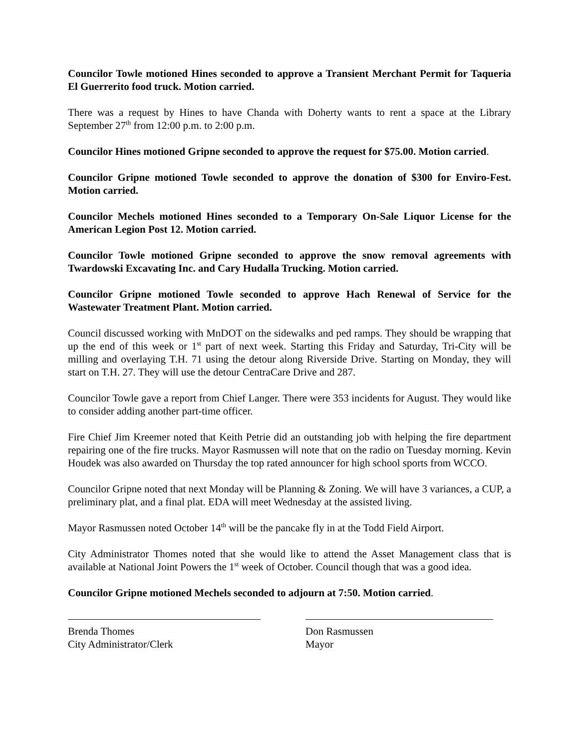Councilor Towle motioned Hines seconded to approve a Transient Merchant Permit for Taqueria El Guerrerito food truck. Motion carried.
There was a request by Hines to have Chanda with Doherty wants to rent a space at the Library September 27<sup>th</sup> from 12:00 p.m. to 2:00 p.m.
Councilor Hines motioned Gripne seconded to approve the request for $75.00. Motion carried.
Councilor Gripne motioned Towle seconded to approve the donation of $300 for Enviro-Fest. Motion carried.
Councilor Mechels motioned Hines seconded to a Temporary On-Sale Liquor License for the American Legion Post 12. Motion carried.
Councilor Towle motioned Gripne seconded to approve the snow removal agreements with Twardowski Excavating Inc. and Cary Hudalla Trucking. Motion carried.
Councilor Gripne motioned Towle seconded to approve Hach Renewal of Service for the Wastewater Treatment Plant. Motion carried.
Council discussed working with MnDOT on the sidewalks and ped ramps. They should be wrapping that up the end of this week or 1<sup>st</sup> part of next week. Starting this Friday and Saturday, Tri-City will be milling and overlaying T.H. 71 using the detour along Riverside Drive. Starting on Monday, they will start on T.H. 27. They will use the detour CentraCare Drive and 287.
Councilor Towle gave a report from Chief Langer. There were 353 incidents for August. They would like to consider adding another part-time officer.
Fire Chief Jim Kreemer noted that Keith Petrie did an outstanding job with helping the fire department repairing one of the fire trucks. Mayor Rasmussen will note that on the radio on Tuesday morning. Kevin Houdek was also awarded on Thursday the top rated announcer for high school sports from WCCO.
Councilor Gripne noted that next Monday will be Planning & Zoning. We will have 3 variances, a CUP, a preliminary plat, and a final plat. EDA will meet Wednesday at the assisted living.
Mayor Rasmussen noted October 14<sup>th</sup> will be the pancake fly in at the Todd Field Airport.
City Administrator Thomes noted that she would like to attend the Asset Management class that is available at National Joint Powers the 1<sup>st</sup> week of October. Council though that was a good idea.
Councilor Gripne motioned Mechels seconded to adjourn at 7:50. Motion carried.
Brenda Thomes
City Administrator/Clerk
Don Rasmussen
Mayor